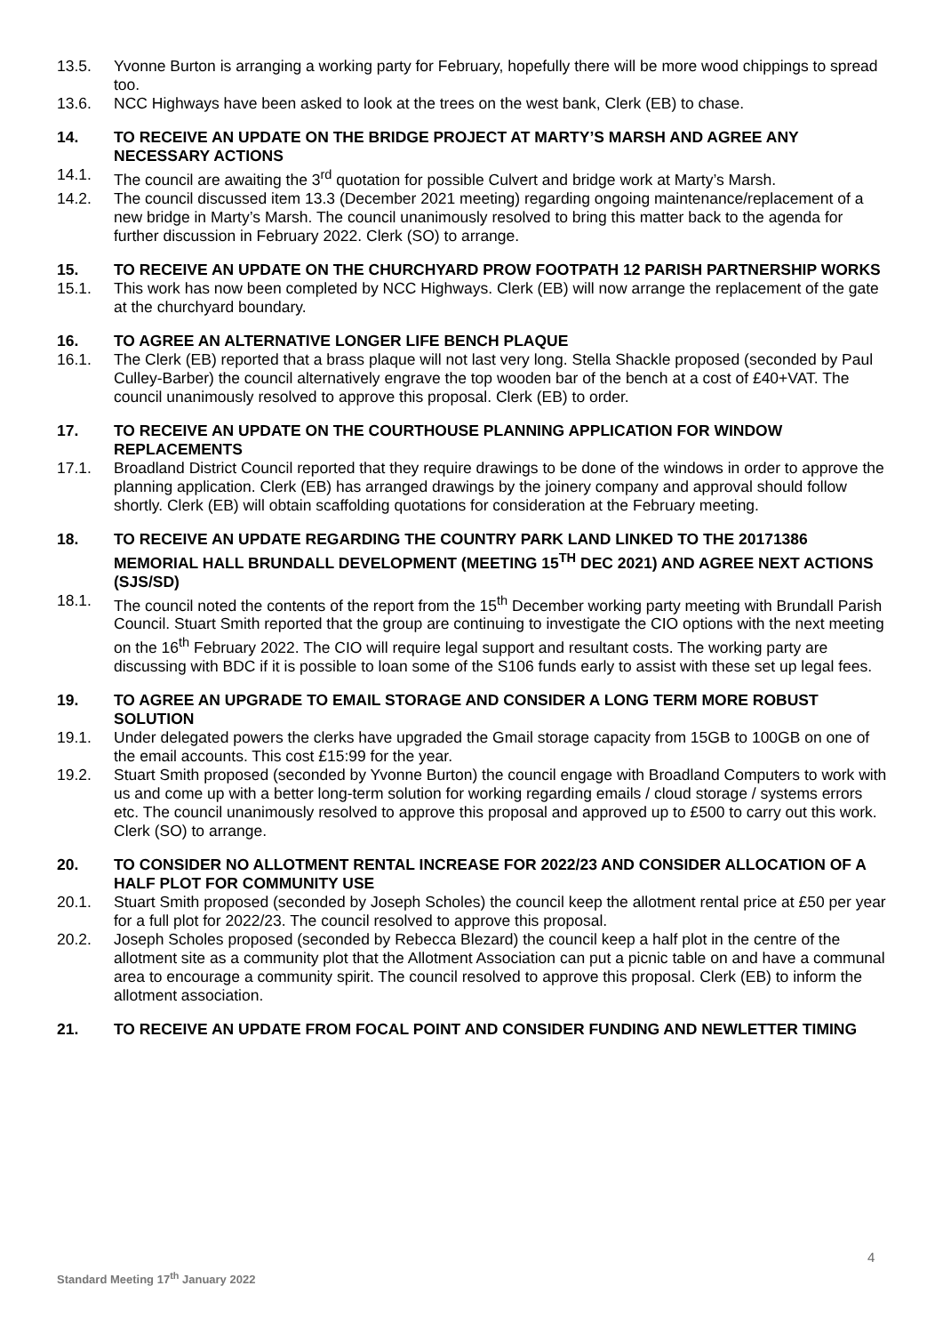13.5. Yvonne Burton is arranging a working party for February, hopefully there will be more wood chippings to spread too.
13.6. NCC Highways have been asked to look at the trees on the west bank, Clerk (EB) to chase.
14. TO RECEIVE AN UPDATE ON THE BRIDGE PROJECT AT MARTY’S MARSH AND AGREE ANY NECESSARY ACTIONS
14.1. The council are awaiting the 3<sup>rd</sup> quotation for possible Culvert and bridge work at Marty’s Marsh.
14.2. The council discussed item 13.3 (December 2021 meeting) regarding ongoing maintenance/replacement of a new bridge in Marty’s Marsh. The council unanimously resolved to bring this matter back to the agenda for further discussion in February 2022. Clerk (SO) to arrange.
15. TO RECEIVE AN UPDATE ON THE CHURCHYARD PROW FOOTPATH 12 PARISH PARTNERSHIP WORKS
15.1. This work has now been completed by NCC Highways. Clerk (EB) will now arrange the replacement of the gate at the churchyard boundary.
16. TO AGREE AN ALTERNATIVE LONGER LIFE BENCH PLAQUE
16.1. The Clerk (EB) reported that a brass plaque will not last very long. Stella Shackle proposed (seconded by Paul Culley-Barber) the council alternatively engrave the top wooden bar of the bench at a cost of £40+VAT. The council unanimously resolved to approve this proposal. Clerk (EB) to order.
17. TO RECEIVE AN UPDATE ON THE COURTHOUSE PLANNING APPLICATION FOR WINDOW REPLACEMENTS
17.1. Broadland District Council reported that they require drawings to be done of the windows in order to approve the planning application. Clerk (EB) has arranged drawings by the joinery company and approval should follow shortly. Clerk (EB) will obtain scaffolding quotations for consideration at the February meeting.
18. TO RECEIVE AN UPDATE REGARDING THE COUNTRY PARK LAND LINKED TO THE 20171386 MEMORIAL HALL BRUNDALL DEVELOPMENT (MEETING 15<sup>TH</sup> DEC 2021) AND AGREE NEXT ACTIONS (SJS/SD)
18.1. The council noted the contents of the report from the 15<sup>th</sup> December working party meeting with Brundall Parish Council. Stuart Smith reported that the group are continuing to investigate the CIO options with the next meeting on the 16<sup>th</sup> February 2022. The CIO will require legal support and resultant costs. The working party are discussing with BDC if it is possible to loan some of the S106 funds early to assist with these set up legal fees.
19. TO AGREE AN UPGRADE TO EMAIL STORAGE AND CONSIDER A LONG TERM MORE ROBUST SOLUTION
19.1. Under delegated powers the clerks have upgraded the Gmail storage capacity from 15GB to 100GB on one of the email accounts. This cost £15:99 for the year.
19.2. Stuart Smith proposed (seconded by Yvonne Burton) the council engage with Broadland Computers to work with us and come up with a better long-term solution for working regarding emails / cloud storage / systems errors etc. The council unanimously resolved to approve this proposal and approved up to £500 to carry out this work. Clerk (SO) to arrange.
20. TO CONSIDER NO ALLOTMENT RENTAL INCREASE FOR 2022/23 AND CONSIDER ALLOCATION OF A HALF PLOT FOR COMMUNITY USE
20.1. Stuart Smith proposed (seconded by Joseph Scholes) the council keep the allotment rental price at £50 per year for a full plot for 2022/23. The council resolved to approve this proposal.
20.2. Joseph Scholes proposed (seconded by Rebecca Blezard) the council keep a half plot in the centre of the allotment site as a community plot that the Allotment Association can put a picnic table on and have a communal area to encourage a community spirit. The council resolved to approve this proposal. Clerk (EB) to inform the allotment association.
21. TO RECEIVE AN UPDATE FROM FOCAL POINT AND CONSIDER FUNDING AND NEWLETTER TIMING
4
Standard Meeting 17<sup>th</sup> January 2022